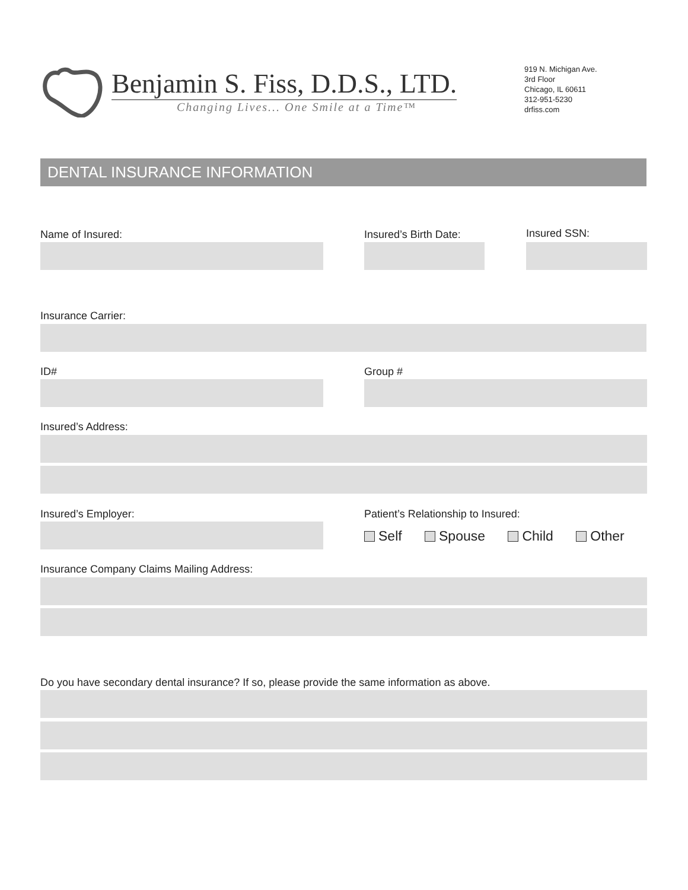Benjamin S. Fiss, D.D.S., LTD.
Changing Lives... One Smile at a Time™
919 N. Michigan Ave.
3rd Floor
Chicago, IL 60611
312-951-5230
drfiss.com
DENTAL INSURANCE INFORMATION
Name of Insured: Insured’s Birth Date: Insured SSN:
Insurance Carrier:
ID# Group #
Insured’s Address:
Insured’s Employer:
Patient’s Relationship to Insured:
Self Spouse Child Other
Insurance Company Claims Mailing Address:
Do you have secondary dental insurance? If so, please provide the same information as above.